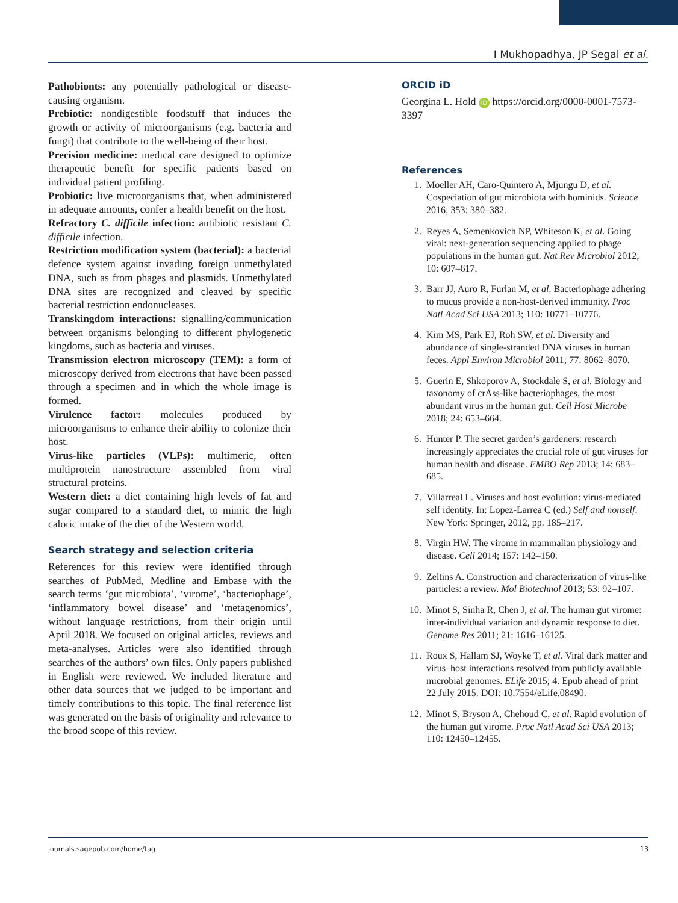I Mukhopadhya, JP Segal et al.
Pathobionts: any potentially pathological or disease-causing organism.
Prebiotic: nondigestible foodstuff that induces the growth or activity of microorganisms (e.g. bacteria and fungi) that contribute to the well-being of their host.
Precision medicine: medical care designed to optimize therapeutic benefit for specific patients based on individual patient profiling.
Probiotic: live microorganisms that, when administered in adequate amounts, confer a health benefit on the host.
Refractory C. difficile infection: antibiotic resistant C. difficile infection.
Restriction modification system (bacterial): a bacterial defence system against invading foreign unmethylated DNA, such as from phages and plasmids. Unmethylated DNA sites are recognized and cleaved by specific bacterial restriction endonucleases.
Transkingdom interactions: signalling/communication between organisms belonging to different phylogenetic kingdoms, such as bacteria and viruses.
Transmission electron microscopy (TEM): a form of microscopy derived from electrons that have been passed through a specimen and in which the whole image is formed.
Virulence factor: molecules produced by microorganisms to enhance their ability to colonize their host.
Virus-like particles (VLPs): multimeric, often multiprotein nanostructure assembled from viral structural proteins.
Western diet: a diet containing high levels of fat and sugar compared to a standard diet, to mimic the high caloric intake of the diet of the Western world.
Search strategy and selection criteria
References for this review were identified through searches of PubMed, Medline and Embase with the search terms ‘gut microbiota’, ‘virome’, ‘bacteriophage’, ‘inflammatory bowel disease’ and ‘metagenomics’, without language restrictions, from their origin until April 2018. We focused on original articles, reviews and meta-analyses. Articles were also identified through searches of the authors’ own files. Only papers published in English were reviewed. We included literature and other data sources that we judged to be important and timely contributions to this topic. The final reference list was generated on the basis of originality and relevance to the broad scope of this review.
ORCID iD
Georgina L. Hold iD https://orcid.org/0000-0001-7573-3397
References
1. Moeller AH, Caro-Quintero A, Mjungu D, et al. Cospeciation of gut microbiota with hominids. Science 2016; 353: 380–382.
2. Reyes A, Semenkovich NP, Whiteson K, et al. Going viral: next-generation sequencing applied to phage populations in the human gut. Nat Rev Microbiol 2012; 10: 607–617.
3. Barr JJ, Auro R, Furlan M, et al. Bacteriophage adhering to mucus provide a non-host-derived immunity. Proc Natl Acad Sci USA 2013; 110: 10771–10776.
4. Kim MS, Park EJ, Roh SW, et al. Diversity and abundance of single-stranded DNA viruses in human feces. Appl Environ Microbiol 2011; 77: 8062–8070.
5. Guerin E, Shkoporov A, Stockdale S, et al. Biology and taxonomy of crAss-like bacteriophages, the most abundant virus in the human gut. Cell Host Microbe 2018; 24: 653–664.
6. Hunter P. The secret garden’s gardeners: research increasingly appreciates the crucial role of gut viruses for human health and disease. EMBO Rep 2013; 14: 683–685.
7. Villarreal L. Viruses and host evolution: virus-mediated self identity. In: Lopez-Larrea C (ed.) Self and nonself. New York: Springer, 2012, pp. 185–217.
8. Virgin HW. The virome in mammalian physiology and disease. Cell 2014; 157: 142–150.
9. Zeltins A. Construction and characterization of virus-like particles: a review. Mol Biotechnol 2013; 53: 92–107.
10. Minot S, Sinha R, Chen J, et al. The human gut virome: inter-individual variation and dynamic response to diet. Genome Res 2011; 21: 1616–16125.
11. Roux S, Hallam SJ, Woyke T, et al. Viral dark matter and virus–host interactions resolved from publicly available microbial genomes. ELife 2015; 4. Epub ahead of print 22 July 2015. DOI: 10.7554/eLife.08490.
12. Minot S, Bryson A, Chehoud C, et al. Rapid evolution of the human gut virome. Proc Natl Acad Sci USA 2013; 110: 12450–12455.
journals.sagepub.com/home/tag 13